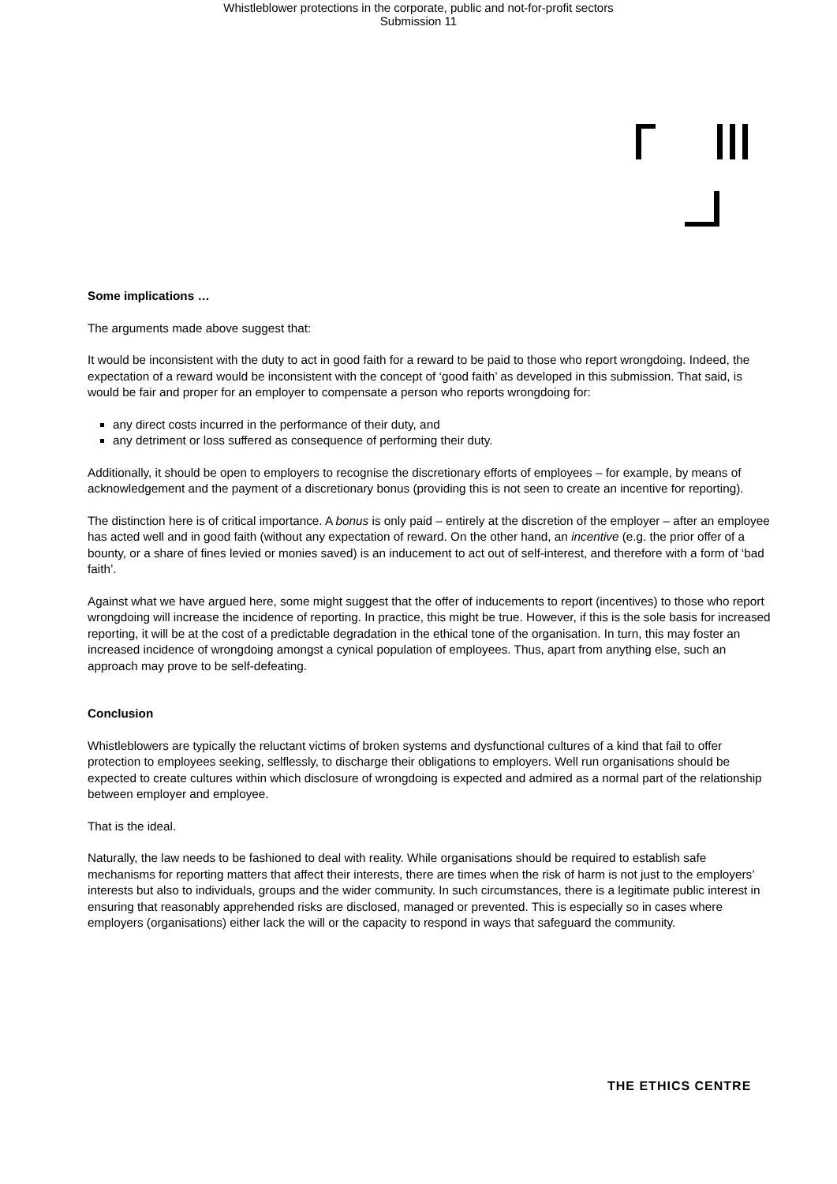Whistleblower protections in the corporate, public and not-for-profit sectors
Submission 11
Some implications …
The arguments made above suggest that:
It would be inconsistent with the duty to act in good faith for a reward to be paid to those who report wrongdoing. Indeed, the expectation of a reward would be inconsistent with the concept of ‘good faith’ as developed in this submission. That said, is would be fair and proper for an employer to compensate a person who reports wrongdoing for:
any direct costs incurred in the performance of their duty, and
any detriment or loss suffered as consequence of performing their duty.
Additionally, it should be open to employers to recognise the discretionary efforts of employees – for example, by means of acknowledgement and the payment of a discretionary bonus (providing this is not seen to create an incentive for reporting).
The distinction here is of critical importance. A bonus is only paid – entirely at the discretion of the employer – after an employee has acted well and in good faith (without any expectation of reward. On the other hand, an incentive (e.g. the prior offer of a bounty, or a share of fines levied or monies saved) is an inducement to act out of self-interest, and therefore with a form of ‘bad faith’.
Against what we have argued here, some might suggest that the offer of inducements to report (incentives) to those who report wrongdoing will increase the incidence of reporting. In practice, this might be true. However, if this is the sole basis for increased reporting, it will be at the cost of a predictable degradation in the ethical tone of the organisation. In turn, this may foster an increased incidence of wrongdoing amongst a cynical population of employees. Thus, apart from anything else, such an approach may prove to be self-defeating.
Conclusion
Whistleblowers are typically the reluctant victims of broken systems and dysfunctional cultures of a kind that fail to offer protection to employees seeking, selflessly, to discharge their obligations to employers. Well run organisations should be expected to create cultures within which disclosure of wrongdoing is expected and admired as a normal part of the relationship between employer and employee.
That is the ideal.
Naturally, the law needs to be fashioned to deal with reality. While organisations should be required to establish safe mechanisms for reporting matters that affect their interests, there are times when the risk of harm is not just to the employers’ interests but also to individuals, groups and the wider community. In such circumstances, there is a legitimate public interest in ensuring that reasonably apprehended risks are disclosed, managed or prevented. This is especially so in cases where employers (organisations) either lack the will or the capacity to respond in ways that safeguard the community.
THE ETHICS CENTRE